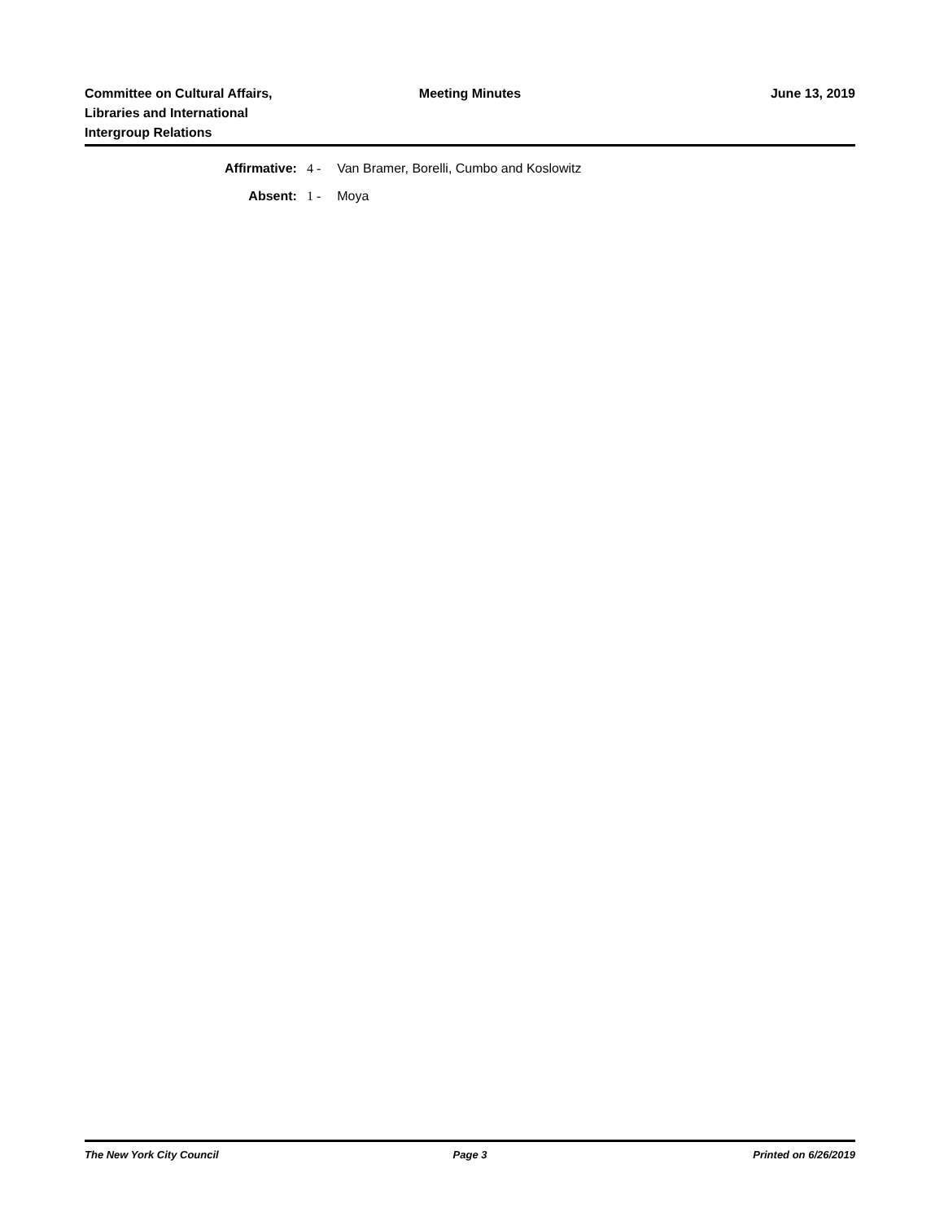Committee on Cultural Affairs,
Libraries and International
Intergroup Relations
Meeting Minutes June 13, 2019
| Affirmative: | 4 - | Van Bramer, Borelli, Cumbo and Koslowitz |
| Absent: | 1 - | Moya |
The New York City Council Page 3 Printed on 6/26/2019